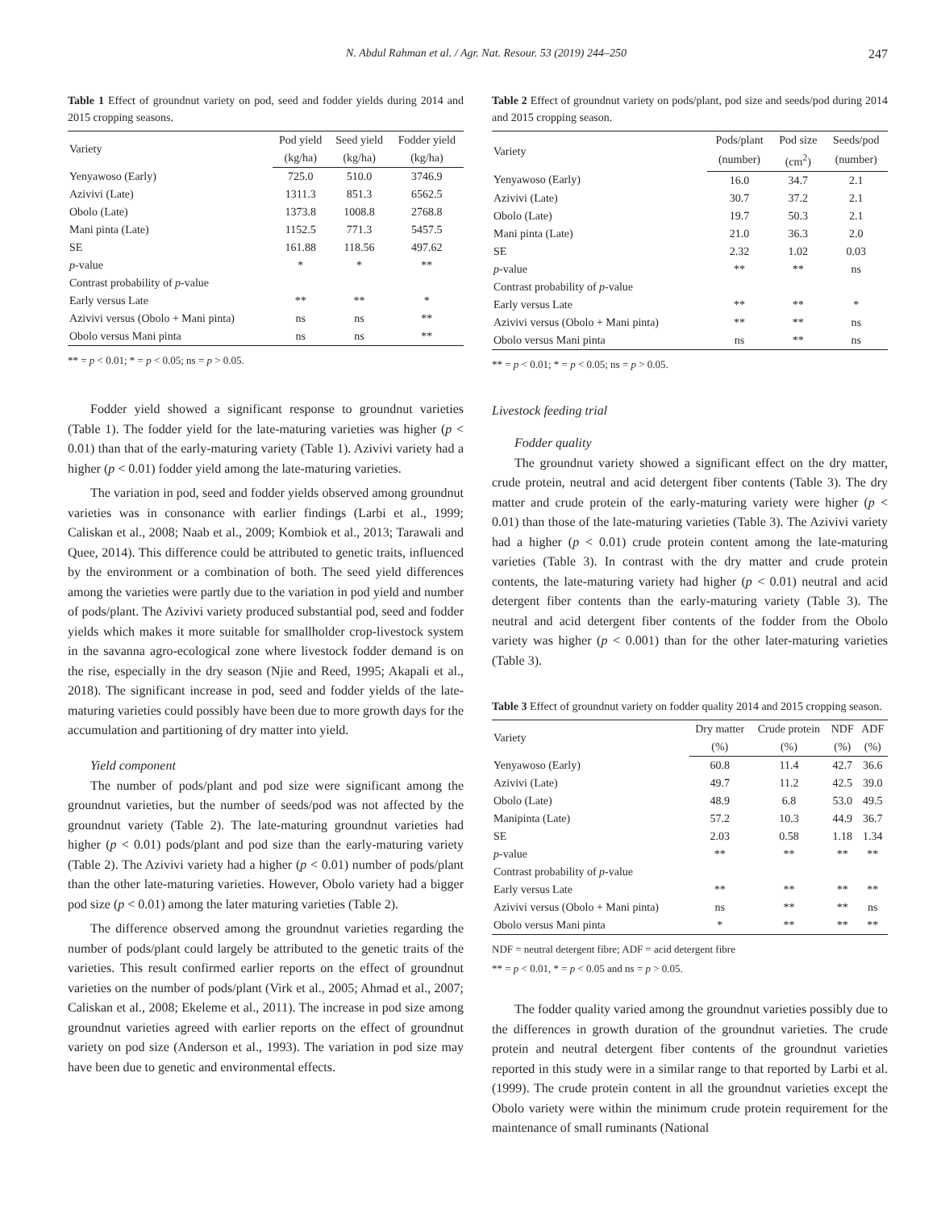N. Abdul Rahman et al. / Agr. Nat. Resour. 53 (2019) 244–250 247
Table 1 Effect of groundnut variety on pod, seed and fodder yields during 2014 and 2015 cropping seasons.
| Variety | Pod yield | Seed yield | Fodder yield |
| --- | --- | --- | --- |
| | (kg/ha) | (kg/ha) | (kg/ha) |
| Yenyawoso (Early) | 725.0 | 510.0 | 3746.9 |
| Azivivi (Late) | 1311.3 | 851.3 | 6562.5 |
| Obolo (Late) | 1373.8 | 1008.8 | 2768.8 |
| Mani pinta (Late) | 1152.5 | 771.3 | 5457.5 |
| SE | 161.88 | 118.56 | 497.62 |
| p -value | * | * | ** |
| Contrast probability of p -value | | | |
| Early versus Late | ** | ** | * |
| Azivivi versus (Obolo + Mani pinta) | ns | ns | ** |
| Obolo versus Mani pinta | ns | ns | ** |
** = p < 0.01; * = p < 0.05; ns = p > 0.05.
Fodder yield showed a significant response to groundnut varieties (Table 1). The fodder yield for the late-maturing varieties was higher (p < 0.01) than that of the early-maturing variety (Table 1). Azivivi variety had a higher (p < 0.01) fodder yield among the late-maturing varieties.
The variation in pod, seed and fodder yields observed among groundnut varieties was in consonance with earlier findings (Larbi et al., 1999; Caliskan et al., 2008; Naab et al., 2009; Kombiok et al., 2013; Tarawali and Quee, 2014). This difference could be attributed to genetic traits, influenced by the environment or a combination of both. The seed yield differences among the varieties were partly due to the variation in pod yield and number of pods/plant. The Azivivi variety produced substantial pod, seed and fodder yields which makes it more suitable for smallholder crop-livestock system in the savanna agro-ecological zone where livestock fodder demand is on the rise, especially in the dry season (Njie and Reed, 1995; Akapali et al., 2018). The significant increase in pod, seed and fodder yields of the late-maturing varieties could possibly have been due to more growth days for the accumulation and partitioning of dry matter into yield.
Yield component
The number of pods/plant and pod size were significant among the groundnut varieties, but the number of seeds/pod was not affected by the groundnut variety (Table 2). The late-maturing groundnut varieties had higher (p < 0.01) pods/plant and pod size than the early-maturing variety (Table 2). The Azivivi variety had a higher (p < 0.01) number of pods/plant than the other late-maturing varieties. However, Obolo variety had a bigger pod size (p < 0.01) among the later maturing varieties (Table 2).
The difference observed among the groundnut varieties regarding the number of pods/plant could largely be attributed to the genetic traits of the varieties. This result confirmed earlier reports on the effect of groundnut varieties on the number of pods/plant (Virk et al., 2005; Ahmad et al., 2007; Caliskan et al., 2008; Ekeleme et al., 2011). The increase in pod size among groundnut varieties agreed with earlier reports on the effect of groundnut variety on pod size (Anderson et al., 1993). The variation in pod size may have been due to genetic and environmental effects.
Table 2 Effect of groundnut variety on pods/plant, pod size and seeds/pod during 2014 and 2015 cropping season.
| Variety | Pods/plant | Pod size | Seeds/pod |
| --- | --- | --- | --- |
| | (number) | (cm<sup>2</sup>) | (number) |
| Yenyawoso (Early) | 16.0 | 34.7 | 2.1 |
| Azivivi (Late) | 30.7 | 37.2 | 2.1 |
| Obolo (Late) | 19.7 | 50.3 | 2.1 |
| Mani pinta (Late) | 21.0 | 36.3 | 2.0 |
| SE | 2.32 | 1.02 | 0.03 |
| p -value | ** | ** | ns |
| Contrast probability of p -value | | | |
| Early versus Late | ** | ** | * |
| Azivivi versus (Obolo + Mani pinta) | ** | ** | ns |
| Obolo versus Mani pinta | ns | ** | ns |
** = p < 0.01; * = p < 0.05; ns = p > 0.05.
Livestock feeding trial
Fodder quality
The groundnut variety showed a significant effect on the dry matter, crude protein, neutral and acid detergent fiber contents (Table 3). The dry matter and crude protein of the early-maturing variety were higher (p < 0.01) than those of the late-maturing varieties (Table 3). The Azivivi variety had a higher (p < 0.01) crude protein content among the late-maturing varieties (Table 3). In contrast with the dry matter and crude protein contents, the late-maturing variety had higher (p < 0.01) neutral and acid detergent fiber contents than the early-maturing variety (Table 3). The neutral and acid detergent fiber contents of the fodder from the Obolo variety was higher (p < 0.001) than for the other later-maturing varieties (Table 3).
Table 3 Effect of groundnut variety on fodder quality 2014 and 2015 cropping season.
| Variety | Dry matter | Crude protein | NDF | ADF |
| --- | --- | --- | --- | --- |
| | (%) | (%) | (%) | (%) |
| Yenyawoso (Early) | 60.8 | 11.4 | 42.7 | 36.6 |
| Azivivi (Late) | 49.7 | 11.2 | 42.5 | 39.0 |
| Obolo (Late) | 48.9 | 6.8 | 53.0 | 49.5 |
| Manipinta (Late) | 57.2 | 10.3 | 44.9 | 36.7 |
| SE | 2.03 | 0.58 | 1.18 | 1.34 |
| p -value | ** | ** | ** | ** |
| Contrast probability of p -value | | | | |
| Early versus Late | ** | ** | ** | ** |
| Azivivi versus (Obolo + Mani pinta) | ns | ** | ** | ns |
| Obolo versus Mani pinta | * | ** | ** | ** |
NDF = neutral detergent fibre; ADF = acid detergent fibre
** = p < 0.01, * = p < 0.05 and ns = p > 0.05.
The fodder quality varied among the groundnut varieties possibly due to the differences in growth duration of the groundnut varieties. The crude protein and neutral detergent fiber contents of the groundnut varieties reported in this study were in a similar range to that reported by Larbi et al. (1999). The crude protein content in all the groundnut varieties except the Obolo variety were within the minimum crude protein requirement for the maintenance of small ruminants (National